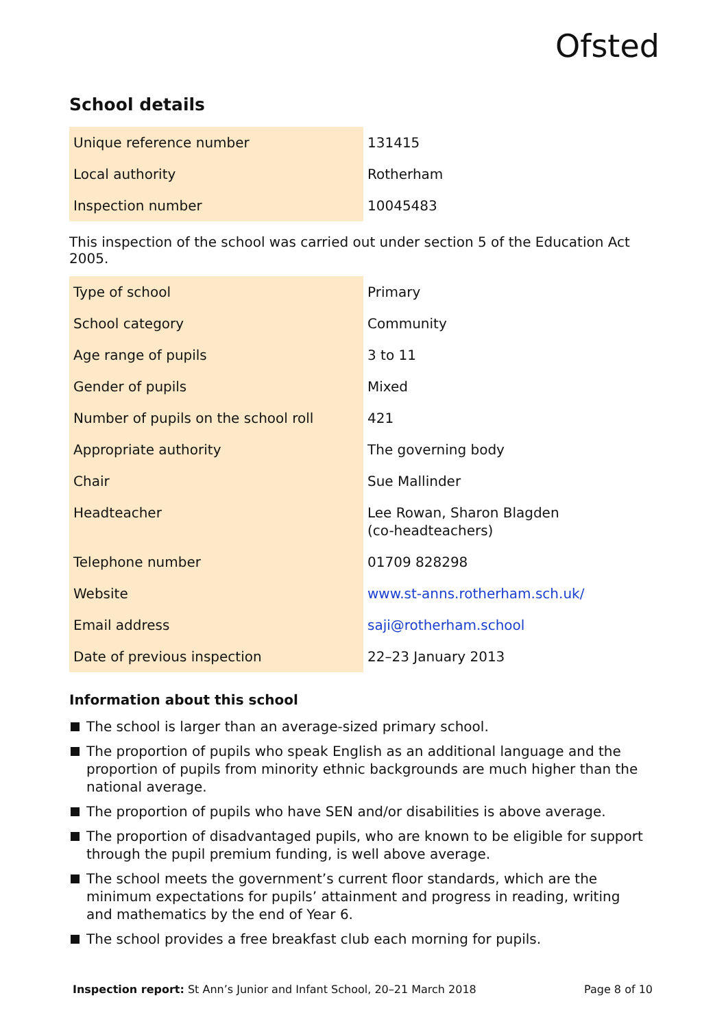Ofsted
School details
| Unique reference number | 131415 |
| Local authority | Rotherham |
| Inspection number | 10045483 |
This inspection of the school was carried out under section 5 of the Education Act 2005.
| Type of school | Primary |
| School category | Community |
| Age range of pupils | 3 to 11 |
| Gender of pupils | Mixed |
| Number of pupils on the school roll | 421 |
| Appropriate authority | The governing body |
| Chair | Sue Mallinder |
| Headteacher | Lee Rowan, Sharon Blagden (co-headteachers) |
| Telephone number | 01709 828298 |
| Website | www.st-anns.rotherham.sch.uk/ |
| Email address | saji@rotherham.school |
| Date of previous inspection | 22–23 January 2013 |
Information about this school
The school is larger than an average-sized primary school.
The proportion of pupils who speak English as an additional language and the proportion of pupils from minority ethnic backgrounds are much higher than the national average.
The proportion of pupils who have SEN and/or disabilities is above average.
The proportion of disadvantaged pupils, who are known to be eligible for support through the pupil premium funding, is well above average.
The school meets the government’s current floor standards, which are the minimum expectations for pupils’ attainment and progress in reading, writing and mathematics by the end of Year 6.
The school provides a free breakfast club each morning for pupils.
Inspection report: St Ann’s Junior and Infant School, 20–21 March 2018 Page 8 of 10